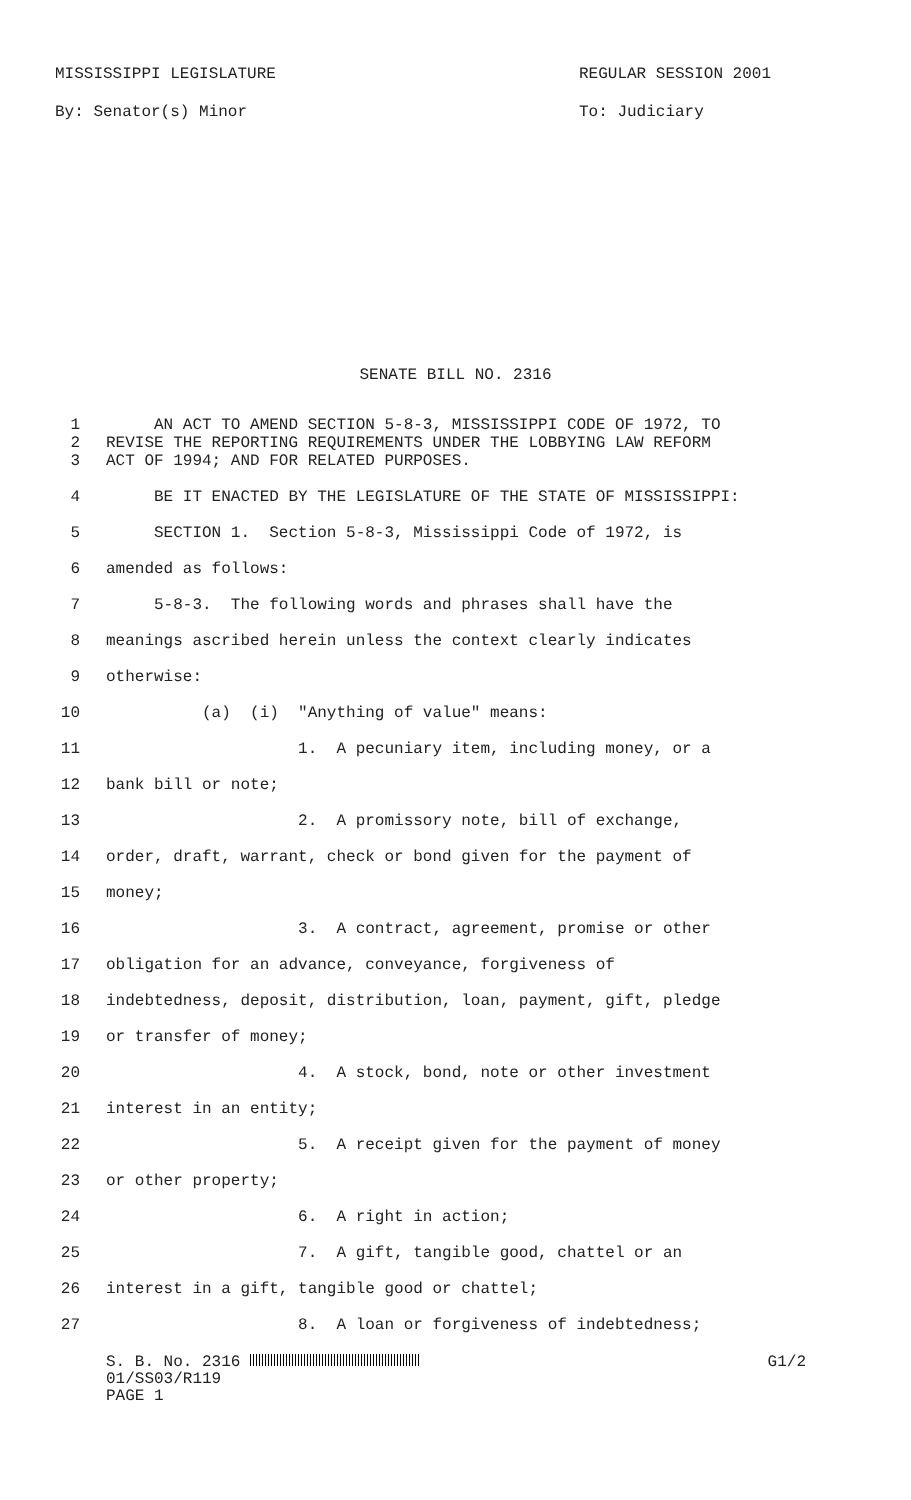MISSISSIPPI LEGISLATURE
By: Senator(s) Minor
REGULAR SESSION 2001
To: Judiciary
SENATE BILL NO. 2316
1 AN ACT TO AMEND SECTION 5-8-3, MISSISSIPPI CODE OF 1972, TO
2 REVISE THE REPORTING REQUIREMENTS UNDER THE LOBBYING LAW REFORM
3 ACT OF 1994; AND FOR RELATED PURPOSES.
4 BE IT ENACTED BY THE LEGISLATURE OF THE STATE OF MISSISSIPPI:
5 SECTION 1. Section 5-8-3, Mississippi Code of 1972, is
6 amended as follows:
7 5-8-3. The following words and phrases shall have the
8 meanings ascribed herein unless the context clearly indicates
9 otherwise:
10 (a) (i) "Anything of value" means:
11 1. A pecuniary item, including money, or a
12 bank bill or note;
13 2. A promissory note, bill of exchange,
14 order, draft, warrant, check or bond given for the payment of
15 money;
16 3. A contract, agreement, promise or other
17 obligation for an advance, conveyance, forgiveness of
18 indebtedness, deposit, distribution, loan, payment, gift, pledge
19 or transfer of money;
20 4. A stock, bond, note or other investment
21 interest in an entity;
22 5. A receipt given for the payment of money
23 or other property;
24 6. A right in action;
25 7. A gift, tangible good, chattel or an
26 interest in a gift, tangible good or chattel;
27 8. A loan or forgiveness of indebtedness;
S. B. No. 2316 G1/2
01/SS03/R119
PAGE 1